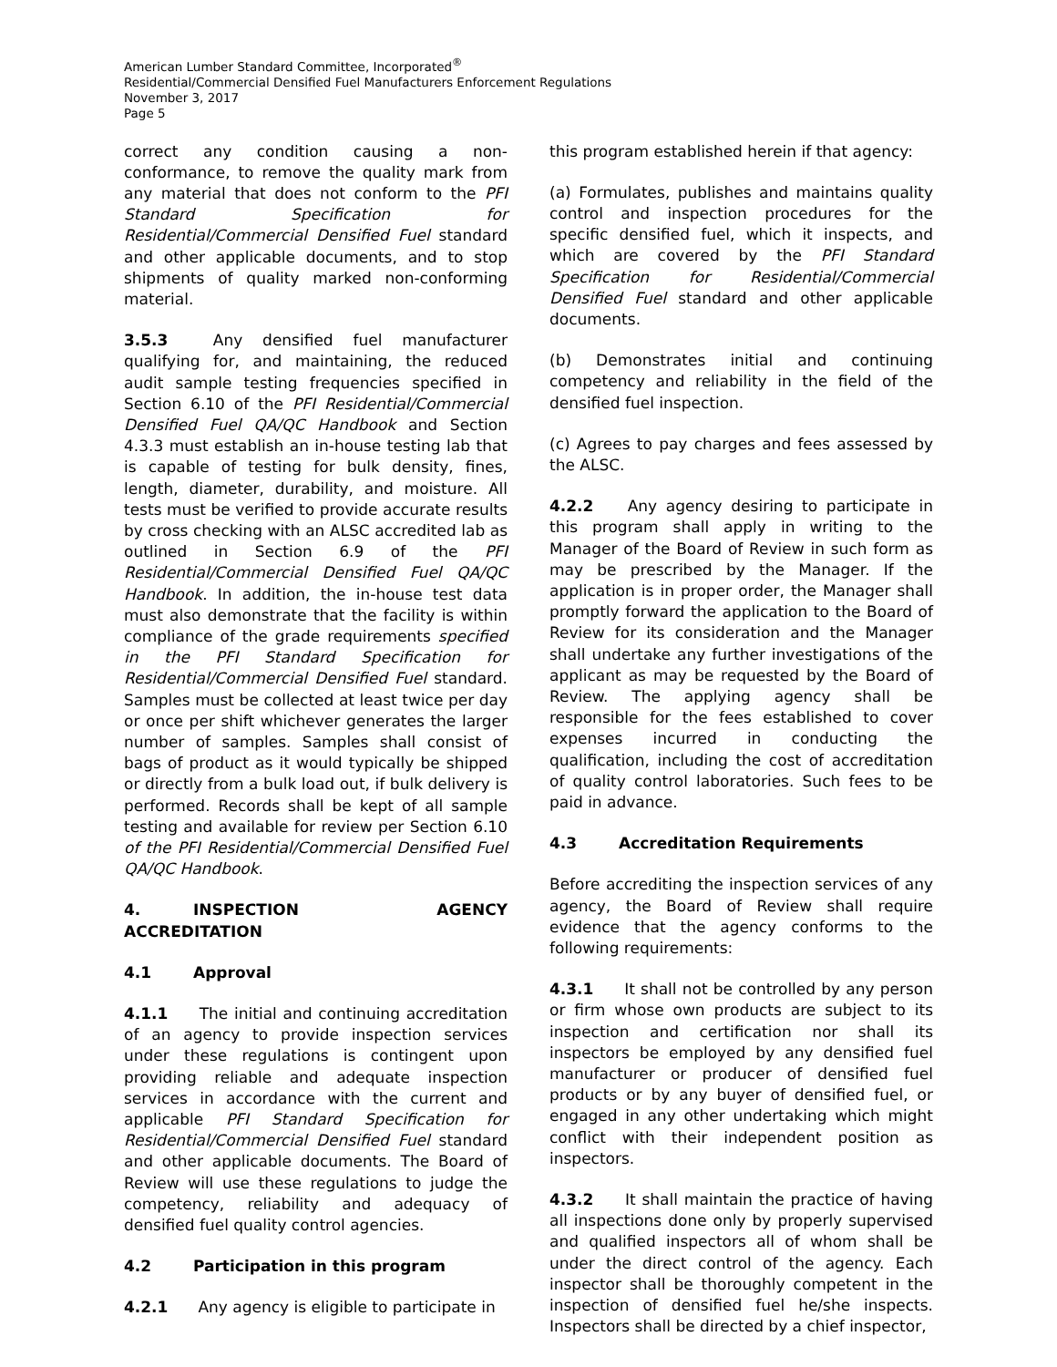American Lumber Standard Committee, Incorporated<sup>®</sup>
Residential/Commercial Densified Fuel Manufacturers Enforcement Regulations
November 3, 2017
Page 5
correct any condition causing a non-conformance, to remove the quality mark from any material that does not conform to the PFI Standard Specification for Residential/Commercial Densified Fuel standard and other applicable documents, and to stop shipments of quality marked non-conforming material.
3.5.3 Any densified fuel manufacturer qualifying for, and maintaining, the reduced audit sample testing frequencies specified in Section 6.10 of the PFI Residential/Commercial Densified Fuel QA/QC Handbook and Section 4.3.3 must establish an in-house testing lab that is capable of testing for bulk density, fines, length, diameter, durability, and moisture. All tests must be verified to provide accurate results by cross checking with an ALSC accredited lab as outlined in Section 6.9 of the PFI Residential/Commercial Densified Fuel QA/QC Handbook. In addition, the in-house test data must also demonstrate that the facility is within compliance of the grade requirements specified in the PFI Standard Specification for Residential/Commercial Densified Fuel standard. Samples must be collected at least twice per day or once per shift whichever generates the larger number of samples. Samples shall consist of bags of product as it would typically be shipped or directly from a bulk load out, if bulk delivery is performed. Records shall be kept of all sample testing and available for review per Section 6.10 of the PFI Residential/Commercial Densified Fuel QA/QC Handbook.
4. INSPECTION AGENCY ACCREDITATION
4.1 Approval
4.1.1 The initial and continuing accreditation of an agency to provide inspection services under these regulations is contingent upon providing reliable and adequate inspection services in accordance with the current and applicable PFI Standard Specification for Residential/Commercial Densified Fuel standard and other applicable documents. The Board of Review will use these regulations to judge the competency, reliability and adequacy of densified fuel quality control agencies.
4.2 Participation in this program
4.2.1 Any agency is eligible to participate in
this program established herein if that agency:
(a) Formulates, publishes and maintains quality control and inspection procedures for the specific densified fuel, which it inspects, and which are covered by the PFI Standard Specification for Residential/Commercial Densified Fuel standard and other applicable documents.
(b) Demonstrates initial and continuing competency and reliability in the field of the densified fuel inspection.
(c) Agrees to pay charges and fees assessed by the ALSC.
4.2.2 Any agency desiring to participate in this program shall apply in writing to the Manager of the Board of Review in such form as may be prescribed by the Manager. If the application is in proper order, the Manager shall promptly forward the application to the Board of Review for its consideration and the Manager shall undertake any further investigations of the applicant as may be requested by the Board of Review. The applying agency shall be responsible for the fees established to cover expenses incurred in conducting the qualification, including the cost of accreditation of quality control laboratories. Such fees to be paid in advance.
4.3 Accreditation Requirements
Before accrediting the inspection services of any agency, the Board of Review shall require evidence that the agency conforms to the following requirements:
4.3.1 It shall not be controlled by any person or firm whose own products are subject to its inspection and certification nor shall its inspectors be employed by any densified fuel manufacturer or producer of densified fuel products or by any buyer of densified fuel, or engaged in any other undertaking which might conflict with their independent position as inspectors.
4.3.2 It shall maintain the practice of having all inspections done only by properly supervised and qualified inspectors all of whom shall be under the direct control of the agency. Each inspector shall be thoroughly competent in the inspection of densified fuel he/she inspects. Inspectors shall be directed by a chief inspector,